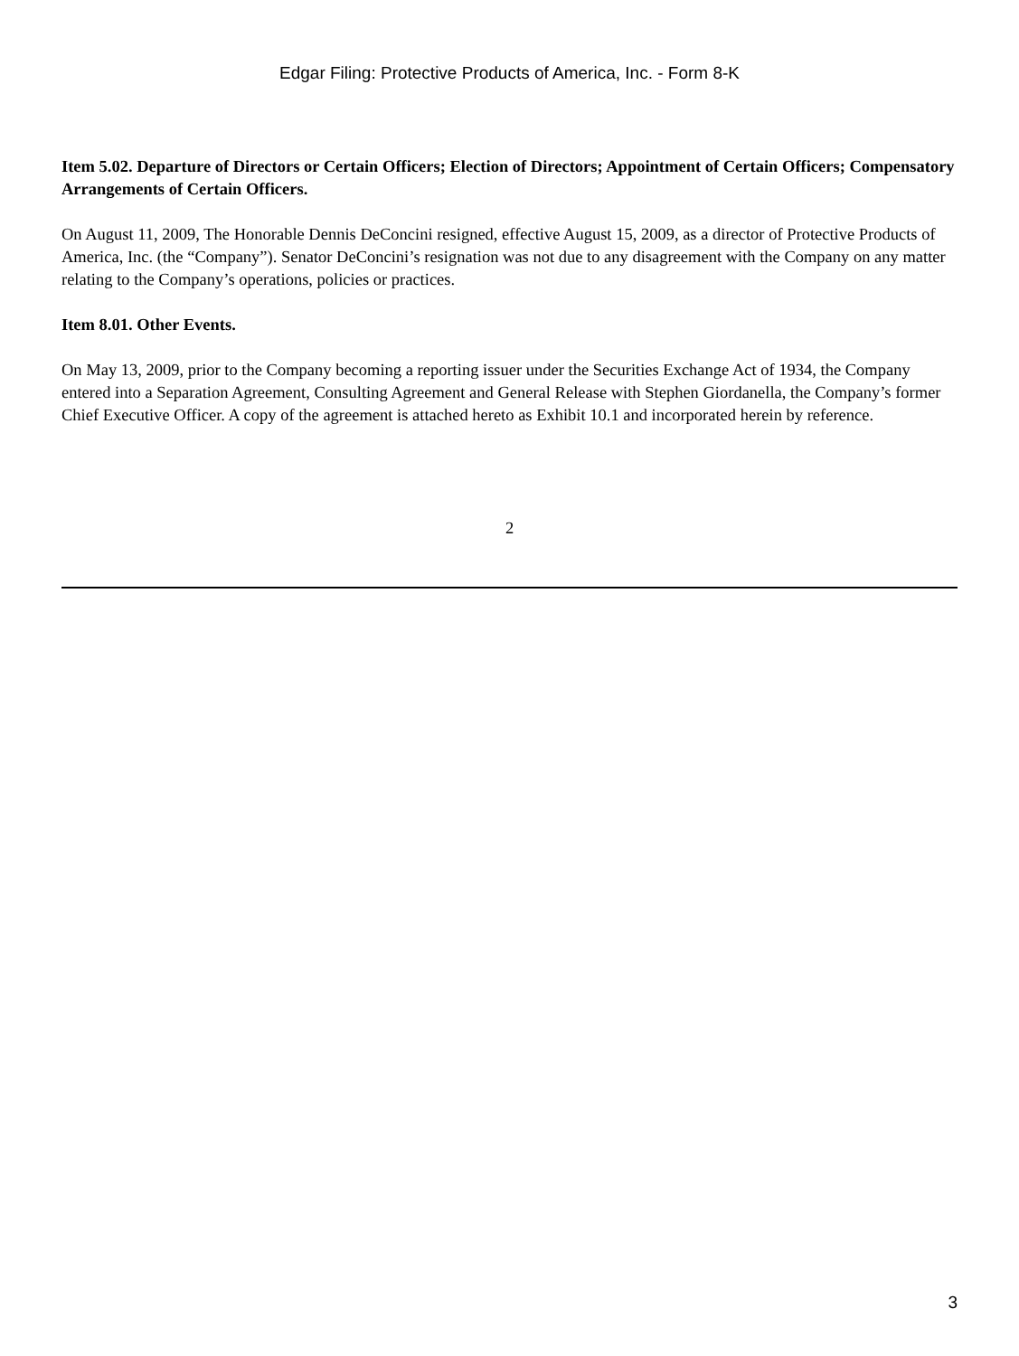Edgar Filing: Protective Products of America, Inc. - Form 8-K
Item 5.02. Departure of Directors or Certain Officers; Election of Directors; Appointment of Certain Officers; Compensatory Arrangements of Certain Officers.
On August 11, 2009, The Honorable Dennis DeConcini resigned, effective August 15, 2009, as a director of Protective Products of America, Inc. (the “Company”). Senator DeConcini’s resignation was not due to any disagreement with the Company on any matter relating to the Company’s operations, policies or practices.
Item 8.01. Other Events.
On May 13, 2009, prior to the Company becoming a reporting issuer under the Securities Exchange Act of 1934, the Company entered into a Separation Agreement, Consulting Agreement and General Release with Stephen Giordanella, the Company’s former Chief Executive Officer. A copy of the agreement is attached hereto as Exhibit 10.1 and incorporated herein by reference.
2
3